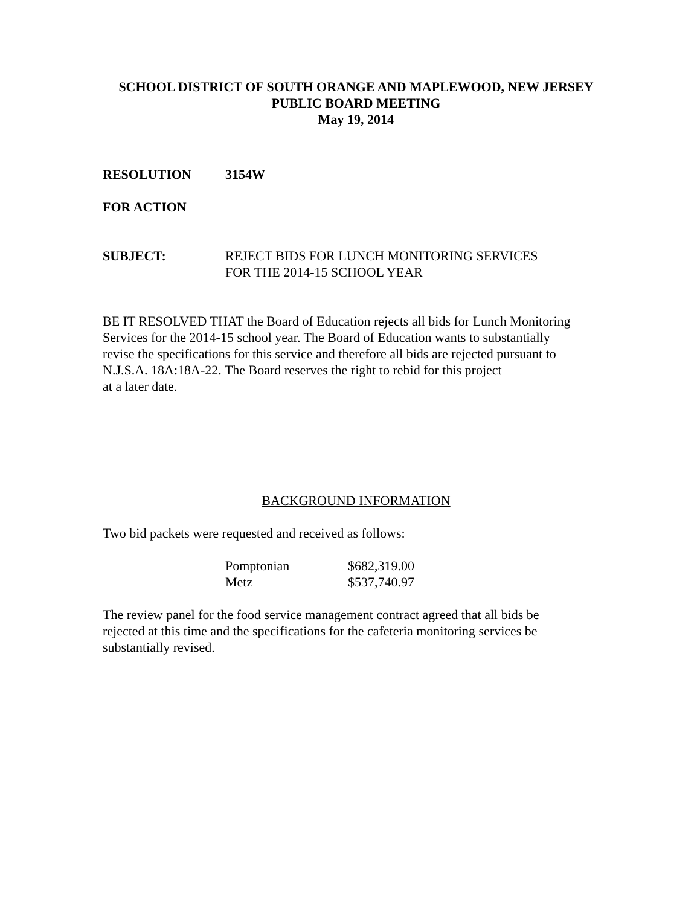SCHOOL DISTRICT OF SOUTH ORANGE AND MAPLEWOOD, NEW JERSEY
PUBLIC BOARD MEETING
May 19, 2014
RESOLUTION 3154W
FOR ACTION
SUBJECT: REJECT BIDS FOR LUNCH MONITORING SERVICES
FOR THE 2014-15 SCHOOL YEAR
BE IT RESOLVED THAT the Board of Education rejects all bids for Lunch Monitoring
Services for the 2014-15 school year. The Board of Education wants to substantially
revise the specifications for this service and therefore all bids are rejected pursuant to
N.J.S.A. 18A:18A-22. The Board reserves the right to rebid for this project
at a later date.
BACKGROUND INFORMATION
Two bid packets were requested and received as follows:
| Pomptonian | $682,319.00 |
| Metz | $537,740.97 |
The review panel for the food service management contract agreed that all bids be
rejected at this time and the specifications for the cafeteria monitoring services be
substantially revised.